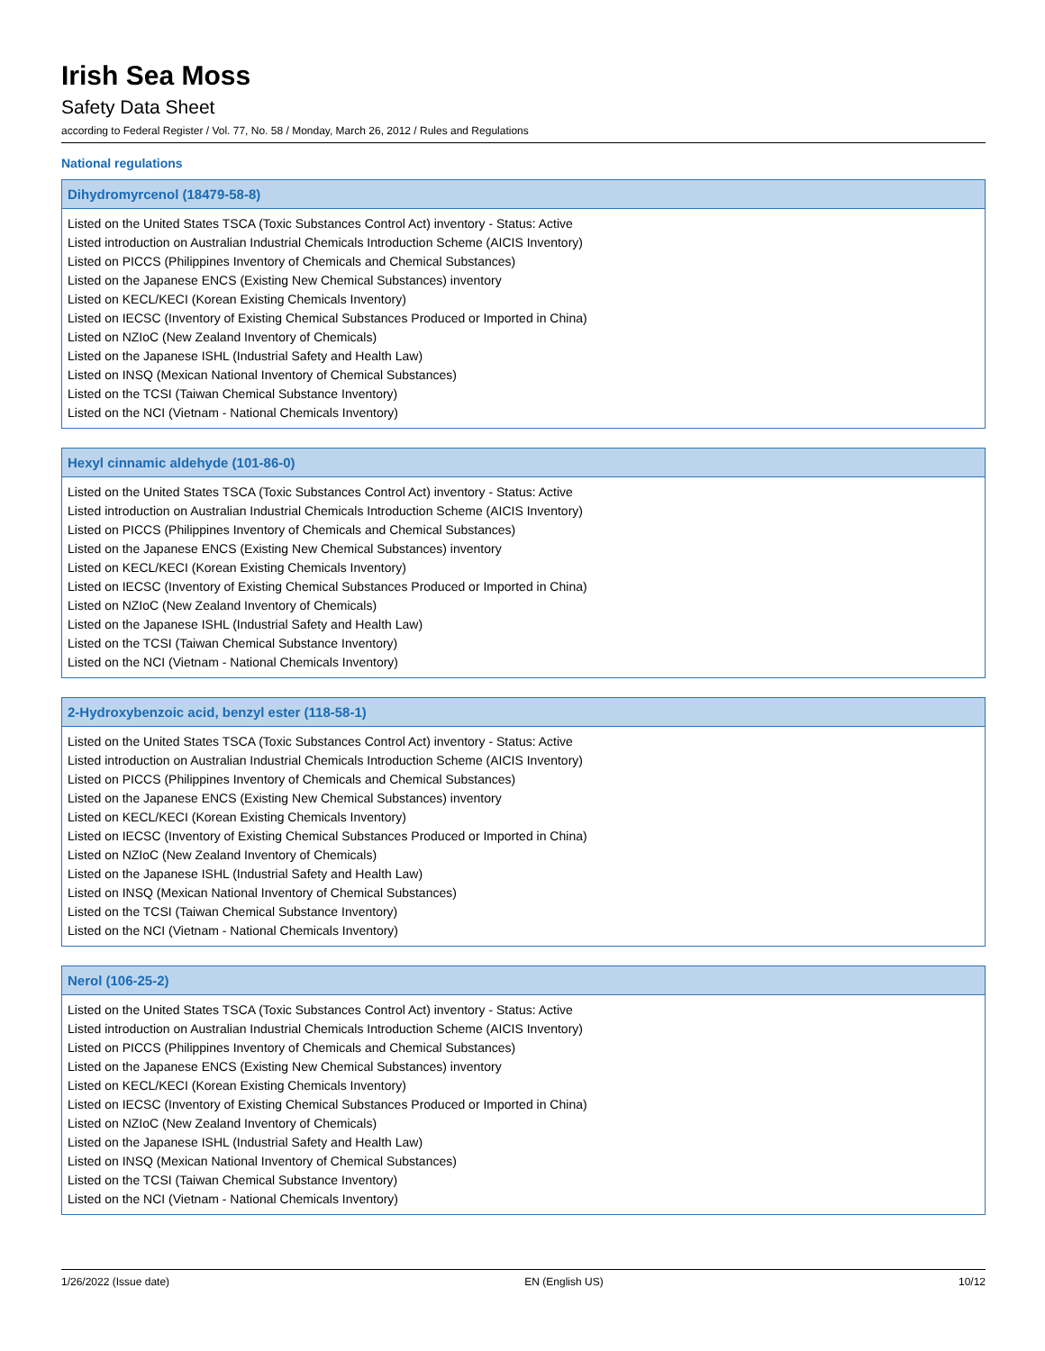Irish Sea Moss
Safety Data Sheet
according to Federal Register / Vol. 77, No. 58 / Monday, March 26, 2012 / Rules and Regulations
National regulations
Dihydromyrcenol (18479-58-8)
Listed on the United States TSCA (Toxic Substances Control Act) inventory - Status: Active
Listed introduction on Australian Industrial Chemicals Introduction Scheme (AICIS Inventory)
Listed on PICCS (Philippines Inventory of Chemicals and Chemical Substances)
Listed on the Japanese ENCS (Existing New Chemical Substances) inventory
Listed on KECL/KECI (Korean Existing Chemicals Inventory)
Listed on IECSC (Inventory of Existing Chemical Substances Produced or Imported in China)
Listed on NZIoC (New Zealand Inventory of Chemicals)
Listed on the Japanese ISHL (Industrial Safety and Health Law)
Listed on INSQ (Mexican National Inventory of Chemical Substances)
Listed on the TCSI (Taiwan Chemical Substance Inventory)
Listed on the NCI (Vietnam - National Chemicals Inventory)
Hexyl cinnamic aldehyde (101-86-0)
Listed on the United States TSCA (Toxic Substances Control Act) inventory - Status: Active
Listed introduction on Australian Industrial Chemicals Introduction Scheme (AICIS Inventory)
Listed on PICCS (Philippines Inventory of Chemicals and Chemical Substances)
Listed on the Japanese ENCS (Existing New Chemical Substances) inventory
Listed on KECL/KECI (Korean Existing Chemicals Inventory)
Listed on IECSC (Inventory of Existing Chemical Substances Produced or Imported in China)
Listed on NZIoC (New Zealand Inventory of Chemicals)
Listed on the Japanese ISHL (Industrial Safety and Health Law)
Listed on the TCSI (Taiwan Chemical Substance Inventory)
Listed on the NCI (Vietnam - National Chemicals Inventory)
2-Hydroxybenzoic acid, benzyl ester (118-58-1)
Listed on the United States TSCA (Toxic Substances Control Act) inventory - Status: Active
Listed introduction on Australian Industrial Chemicals Introduction Scheme (AICIS Inventory)
Listed on PICCS (Philippines Inventory of Chemicals and Chemical Substances)
Listed on the Japanese ENCS (Existing New Chemical Substances) inventory
Listed on KECL/KECI (Korean Existing Chemicals Inventory)
Listed on IECSC (Inventory of Existing Chemical Substances Produced or Imported in China)
Listed on NZIoC (New Zealand Inventory of Chemicals)
Listed on the Japanese ISHL (Industrial Safety and Health Law)
Listed on INSQ (Mexican National Inventory of Chemical Substances)
Listed on the TCSI (Taiwan Chemical Substance Inventory)
Listed on the NCI (Vietnam - National Chemicals Inventory)
Nerol (106-25-2)
Listed on the United States TSCA (Toxic Substances Control Act) inventory - Status: Active
Listed introduction on Australian Industrial Chemicals Introduction Scheme (AICIS Inventory)
Listed on PICCS (Philippines Inventory of Chemicals and Chemical Substances)
Listed on the Japanese ENCS (Existing New Chemical Substances) inventory
Listed on KECL/KECI (Korean Existing Chemicals Inventory)
Listed on IECSC (Inventory of Existing Chemical Substances Produced or Imported in China)
Listed on NZIoC (New Zealand Inventory of Chemicals)
Listed on the Japanese ISHL (Industrial Safety and Health Law)
Listed on INSQ (Mexican National Inventory of Chemical Substances)
Listed on the TCSI (Taiwan Chemical Substance Inventory)
Listed on the NCI (Vietnam - National Chemicals Inventory)
1/26/2022 (Issue date) EN (English US) 10/12